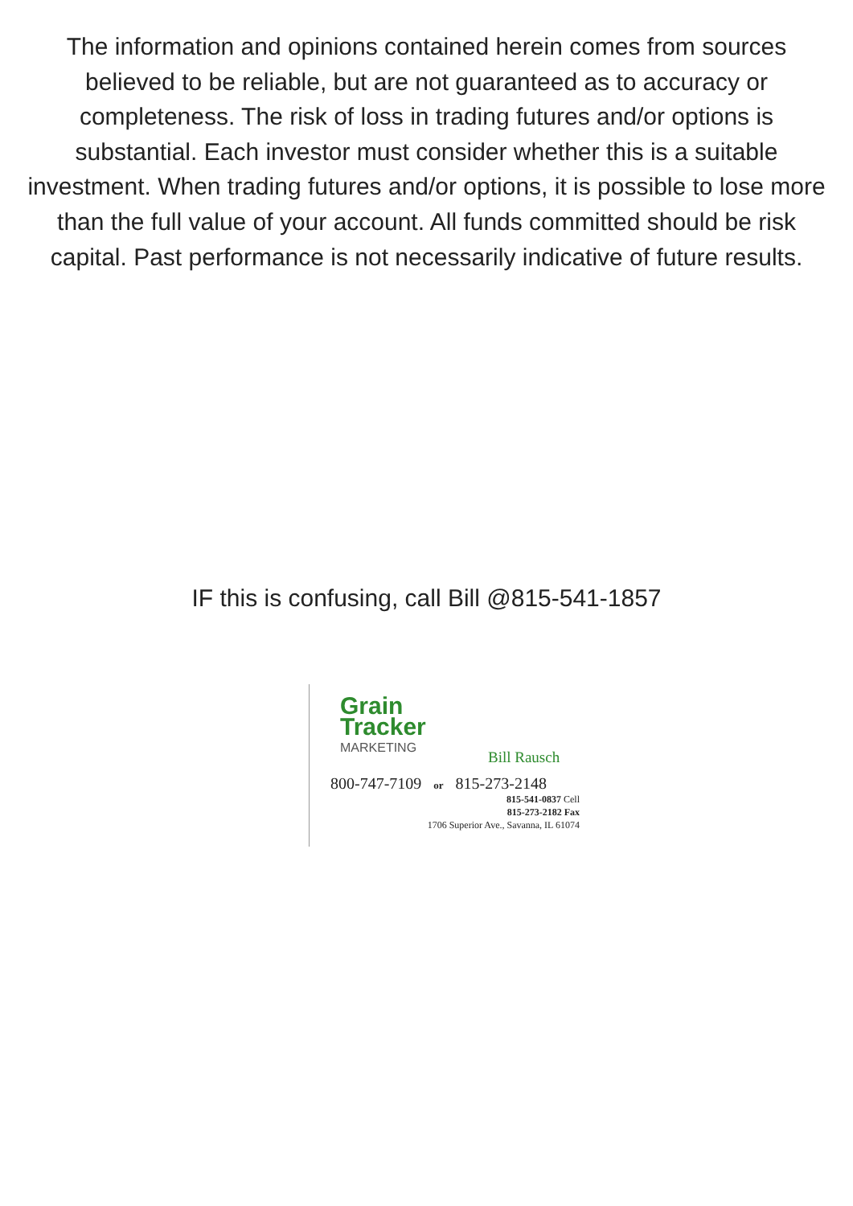The information and opinions contained herein comes from sources believed to be reliable, but are not guaranteed as to accuracy or completeness. The risk of loss in trading futures and/or options is substantial. Each investor must consider whether this is a suitable investment. When trading futures and/or options, it is possible to lose more than the full value of your account. All funds committed should be risk capital. Past performance is not necessarily indicative of future results.
IF this is confusing, call Bill @815-541-1857
Grain
Tracker
MARKETING
Bill Rausch
800-747-7109 or 815-273-2148
815-541-0837 Cell
815-273-2182 Fax
1706 Superior Ave., Savanna, IL 61074